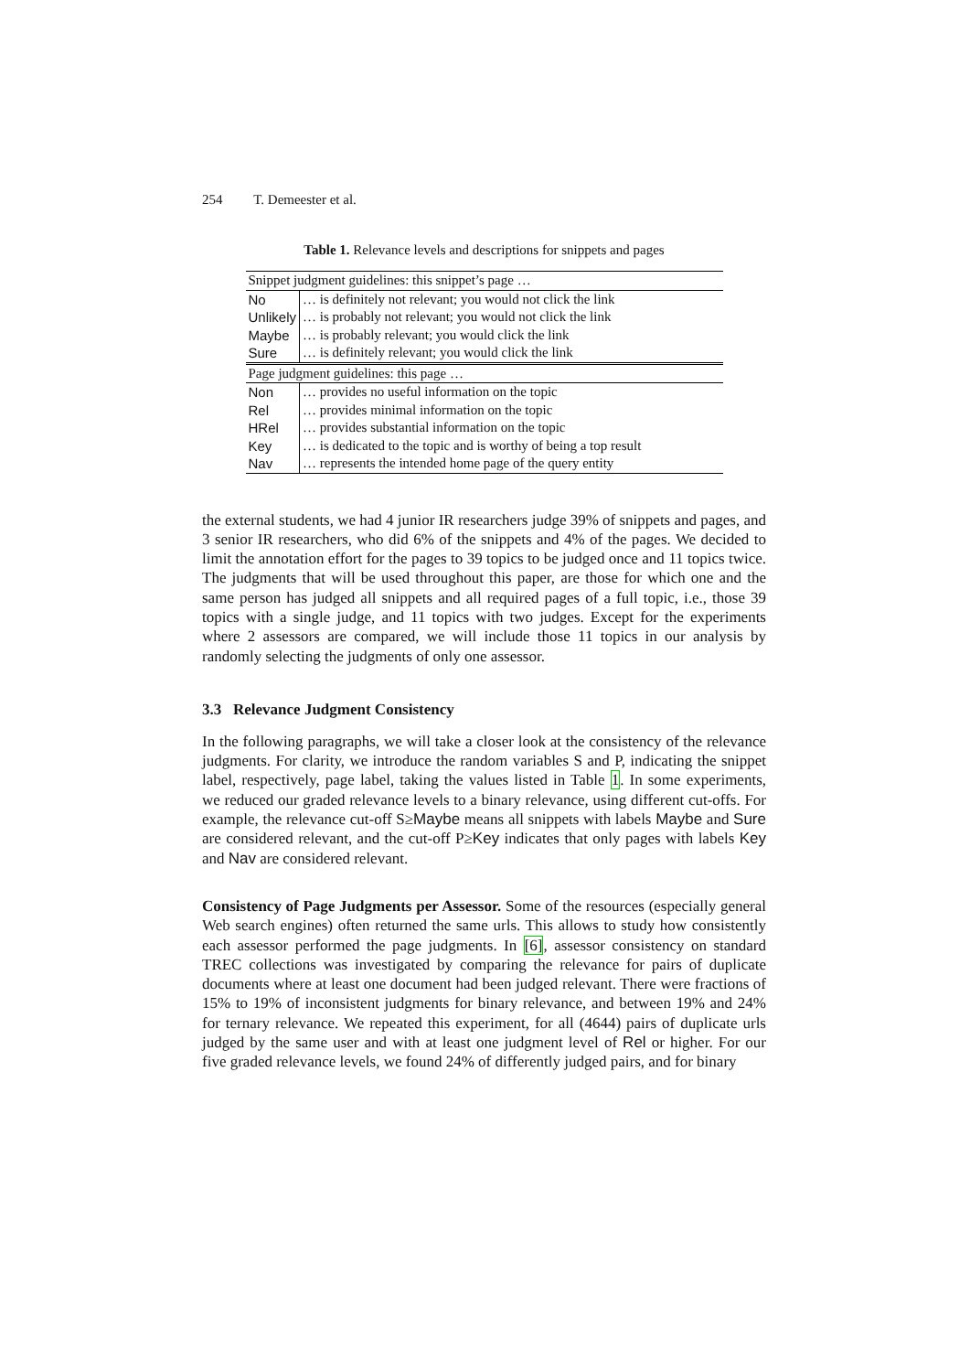254 T. Demeester et al.
Table 1. Relevance levels and descriptions for snippets and pages
| Snippet judgment guidelines: this snippet’s page … | |
| No | … is definitely not relevant; you would not click the link |
| Unlikely | … is probably not relevant; you would not click the link |
| Maybe | … is probably relevant; you would click the link |
| Sure | … is definitely relevant; you would click the link |
| Page judgment guidelines: this page … | |
| Non | … provides no useful information on the topic |
| Rel | … provides minimal information on the topic |
| HRel | … provides substantial information on the topic |
| Key | … is dedicated to the topic and is worthy of being a top result |
| Nav | … represents the intended home page of the query entity |
the external students, we had 4 junior IR researchers judge 39% of snippets and pages, and 3 senior IR researchers, who did 6% of the snippets and 4% of the pages. We decided to limit the annotation effort for the pages to 39 topics to be judged once and 11 topics twice. The judgments that will be used throughout this paper, are those for which one and the same person has judged all snippets and all required pages of a full topic, i.e., those 39 topics with a single judge, and 11 topics with two judges. Except for the experiments where 2 assessors are compared, we will include those 11 topics in our analysis by randomly selecting the judgments of only one assessor.
3.3 Relevance Judgment Consistency
In the following paragraphs, we will take a closer look at the consistency of the relevance judgments. For clarity, we introduce the random variables S and P, indicating the snippet label, respectively, page label, taking the values listed in Table 1. In some experiments, we reduced our graded relevance levels to a binary relevance, using different cut-offs. For example, the relevance cut-off S≥Maybe means all snippets with labels Maybe and Sure are considered relevant, and the cut-off P≥Key indicates that only pages with labels Key and Nav are considered relevant.
Consistency of Page Judgments per Assessor. Some of the resources (especially general Web search engines) often returned the same urls. This allows to study how consistently each assessor performed the page judgments. In [6], assessor consistency on standard TREC collections was investigated by comparing the relevance for pairs of duplicate documents where at least one document had been judged relevant. There were fractions of 15% to 19% of inconsistent judgments for binary relevance, and between 19% and 24% for ternary relevance. We repeated this experiment, for all (4644) pairs of duplicate urls judged by the same user and with at least one judgment level of Rel or higher. For our five graded relevance levels, we found 24% of differently judged pairs, and for binary